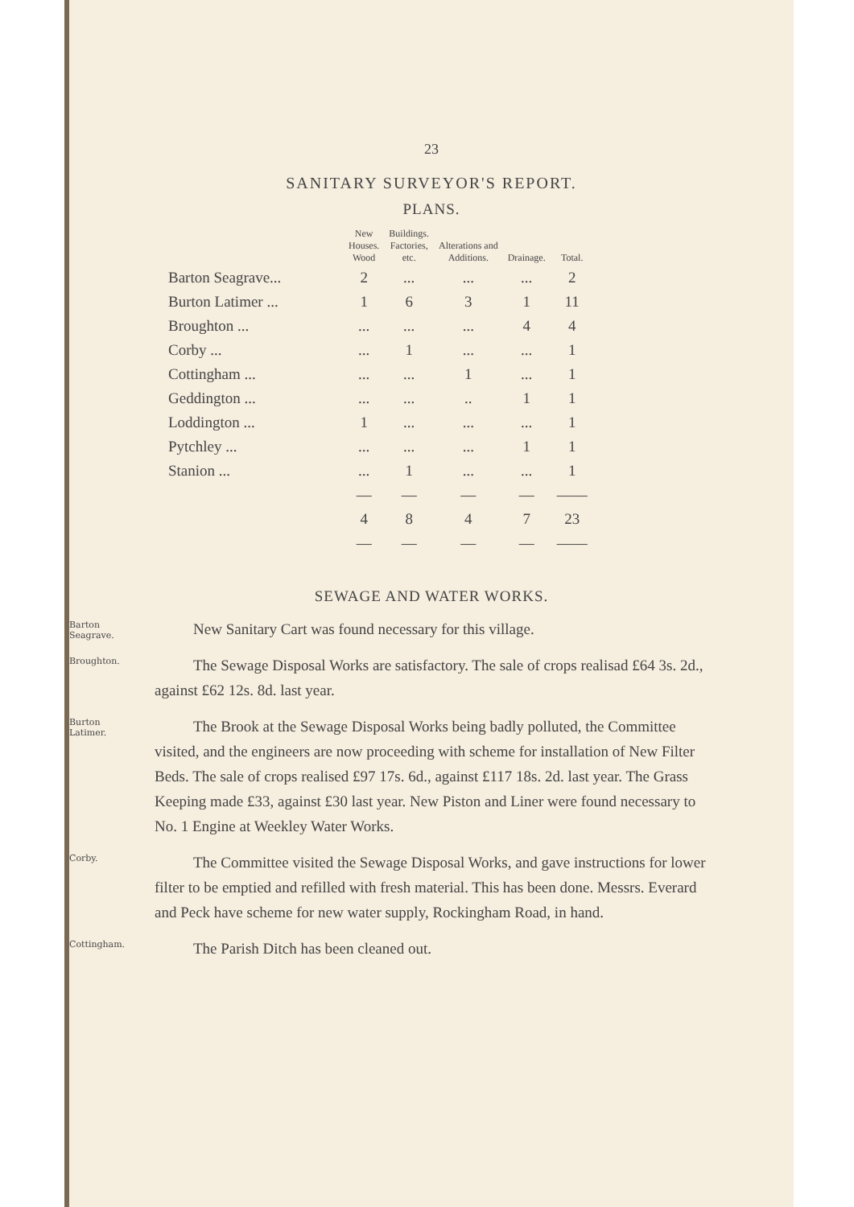23
SANITARY SURVEYOR'S REPORT.
PLANS.
| | New Houses. Wood | Buildings. Factories, etc. | Alterations and Additions. | Drainage. | Total. |
| --- | --- | --- | --- | --- | --- |
| Barton Seagrave... | 2 | ... | ... | ... | 2 |
| Burton Latimer ... | 1 | 6 | 3 | 1 | 11 |
| Broughton ... | ... | ... | ... | 4 | 4 |
| Corby ... | ... | 1 | ... | ... | 1 |
| Cottingham ... | ... | ... | 1 | ... | 1 |
| Geddington ... | ... | ... | .. | 1 | 1 |
| Loddington ... | 1 | ... | ... | ... | 1 |
| Pytchley ... | ... | ... | ... | 1 | 1 |
| Stanion ... | ... | 1 | ... | ... | 1 |
| | — | — | — | — | —— |
| | 4 | 8 | 4 | 7 | 23 |
| | — | — | — | — | —— |
SEWAGE AND WATER WORKS.
Barton
Seagrave.
New Sanitary Cart was found necessary for this village.
Broughton.
The Sewage Disposal Works are satisfactory. The sale of crops realisad £64 3s. 2d., against £62 12s. 8d. last year.
Burton
Latimer.
The Brook at the Sewage Disposal Works being badly polluted, the Committee visited, and the engineers are now proceeding with scheme for installation of New Filter Beds. The sale of crops realised £97 17s. 6d., against £117 18s. 2d. last year. The Grass Keeping made £33, against £30 last year. New Piston and Liner were found necessary to No. 1 Engine at Weekley Water Works.
Corby.
The Committee visited the Sewage Disposal Works, and gave instructions for lower filter to be emptied and refilled with fresh material. This has been done. Messrs. Everard and Peck have scheme for new water supply, Rockingham Road, in hand.
Cottingham.
The Parish Ditch has been cleaned out.